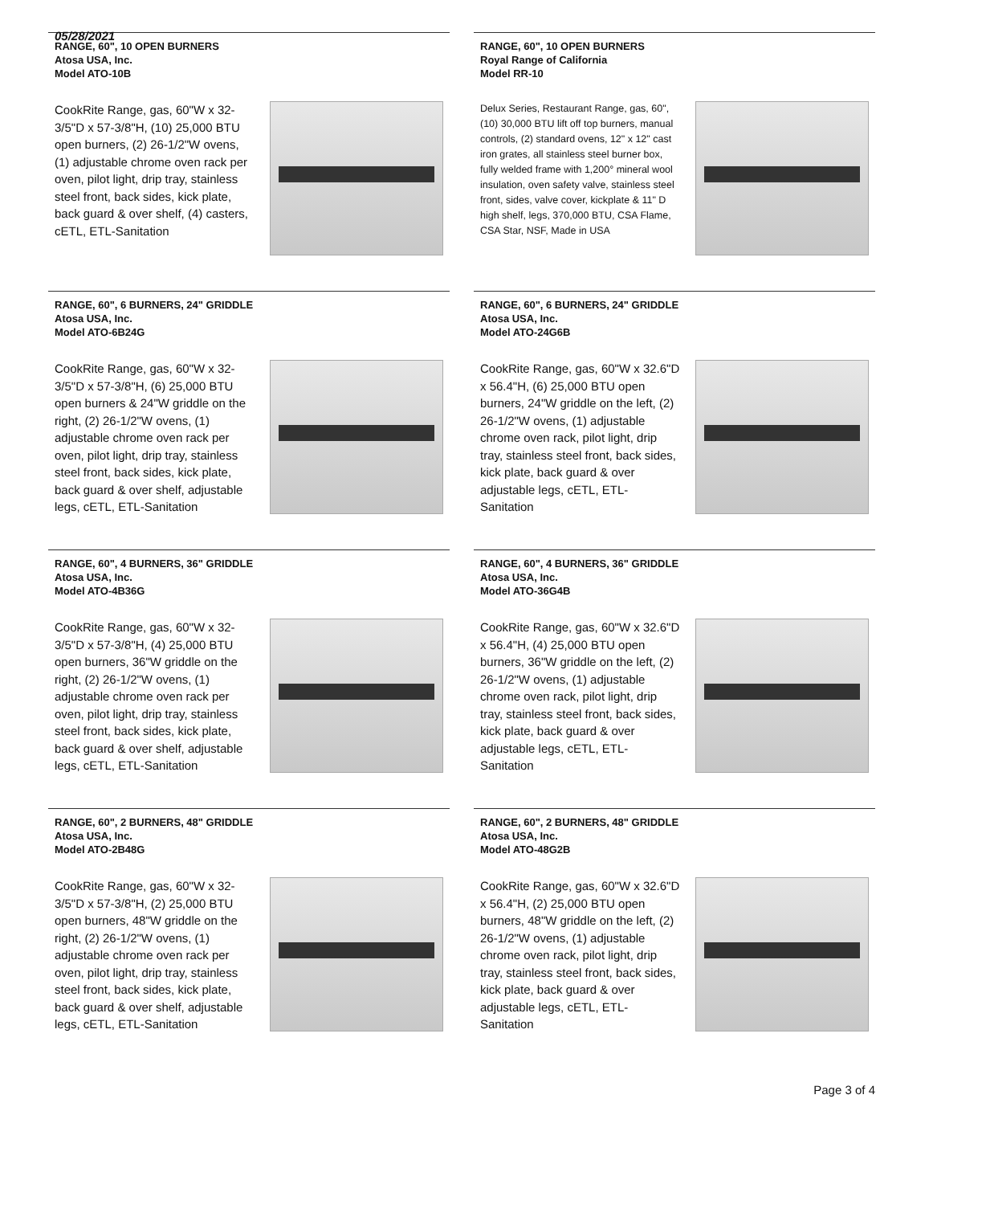05/28/2021
RANGE, 60", 10 OPEN BURNERS
Atosa USA, Inc.
Model ATO-10B
CookRite Range, gas, 60"W x 32-3/5"D x 57-3/8"H, (10) 25,000 BTU open burners, (2) 26-1/2"W ovens, (1) adjustable chrome oven rack per oven, pilot light, drip tray, stainless steel front, back sides, kick plate, back guard & over shelf, (4) casters, cETL, ETL-Sanitation
RANGE, 60", 10 OPEN BURNERS
Royal Range of California
Model RR-10
Delux Series, Restaurant Range, gas, 60", (10) 30,000 BTU lift off top burners, manual controls, (2) standard ovens, 12" x 12" cast iron grates, all stainless steel burner box, fully welded frame with 1,200° mineral wool insulation, oven safety valve, stainless steel front, sides, valve cover, kickplate & 11" D high shelf, legs, 370,000 BTU, CSA Flame, CSA Star, NSF, Made in USA
RANGE, 60", 6 BURNERS, 24" GRIDDLE
Atosa USA, Inc.
Model ATO-6B24G
CookRite Range, gas, 60"W x 32-3/5"D x 57-3/8"H, (6) 25,000 BTU open burners & 24"W griddle on the right, (2) 26-1/2"W ovens, (1) adjustable chrome oven rack per oven, pilot light, drip tray, stainless steel front, back sides, kick plate, back guard & over shelf, adjustable legs, cETL, ETL-Sanitation
RANGE, 60", 6 BURNERS, 24" GRIDDLE
Atosa USA, Inc.
Model ATO-24G6B
CookRite Range, gas, 60"W x 32.6"D x 56.4"H, (6) 25,000 BTU open burners, 24"W griddle on the left, (2) 26-1/2"W ovens, (1) adjustable chrome oven rack, pilot light, drip tray, stainless steel front, back sides, kick plate, back guard & over adjustable legs, cETL, ETL-Sanitation
RANGE, 60", 4 BURNERS, 36" GRIDDLE
Atosa USA, Inc.
Model ATO-4B36G
CookRite Range, gas, 60"W x 32-3/5"D x 57-3/8"H, (4) 25,000 BTU open burners, 36"W griddle on the right, (2) 26-1/2"W ovens, (1) adjustable chrome oven rack per oven, pilot light, drip tray, stainless steel front, back sides, kick plate, back guard & over shelf, adjustable legs, cETL, ETL-Sanitation
RANGE, 60", 4 BURNERS, 36" GRIDDLE
Atosa USA, Inc.
Model ATO-36G4B
CookRite Range, gas, 60"W x 32.6"D x 56.4"H, (4) 25,000 BTU open burners, 36"W griddle on the left, (2) 26-1/2"W ovens, (1) adjustable chrome oven rack, pilot light, drip tray, stainless steel front, back sides, kick plate, back guard & over adjustable legs, cETL, ETL-Sanitation
RANGE, 60", 2 BURNERS, 48" GRIDDLE
Atosa USA, Inc.
Model ATO-2B48G
CookRite Range, gas, 60"W x 32-3/5"D x 57-3/8"H, (2) 25,000 BTU open burners, 48"W griddle on the right, (2) 26-1/2"W ovens, (1) adjustable chrome oven rack per oven, pilot light, drip tray, stainless steel front, back sides, kick plate, back guard & over shelf, adjustable legs, cETL, ETL-Sanitation
RANGE, 60", 2 BURNERS, 48" GRIDDLE
Atosa USA, Inc.
Model ATO-48G2B
CookRite Range, gas, 60"W x 32.6"D x 56.4"H, (2) 25,000 BTU open burners, 48"W griddle on the left, (2) 26-1/2"W ovens, (1) adjustable chrome oven rack, pilot light, drip tray, stainless steel front, back sides, kick plate, back guard & over adjustable legs, cETL, ETL-Sanitation
Page 3 of 4